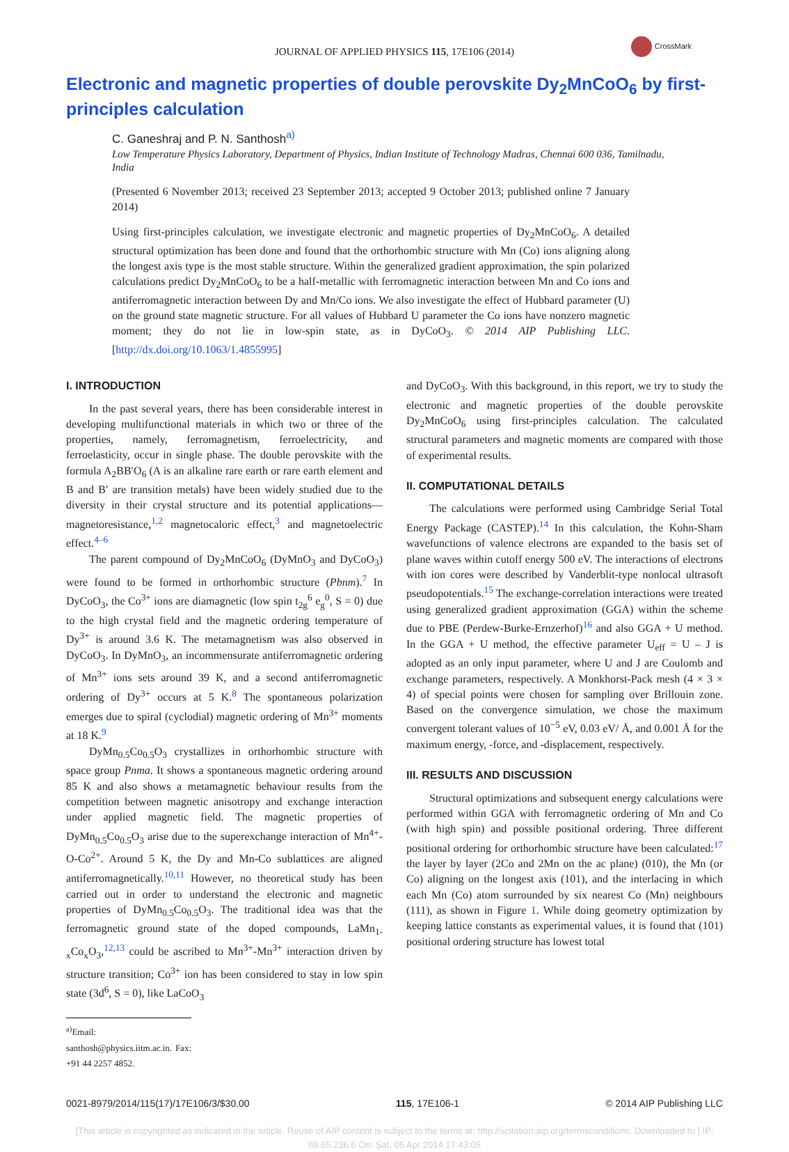JOURNAL OF APPLIED PHYSICS 115, 17E106 (2014)
CrossMark
Electronic and magnetic properties of double perovskite Dy<sub>2</sub>MnCoO<sub>6</sub> by first-principles calculation
C. Ganeshraj and P. N. Santhosh<sup>a)</sup>
Low Temperature Physics Laboratory, Department of Physics, Indian Institute of Technology Madras, Chennai 600 036, Tamilnadu, India
(Presented 6 November 2013; received 23 September 2013; accepted 9 October 2013; published online 7 January 2014)
Using first-principles calculation, we investigate electronic and magnetic properties of Dy<sub>2</sub>MnCoO<sub>6</sub>. A detailed structural optimization has been done and found that the orthorhombic structure with Mn (Co) ions aligning along the longest axis type is the most stable structure. Within the generalized gradient approximation, the spin polarized calculations predict Dy<sub>2</sub>MnCoO<sub>6</sub> to be a half-metallic with ferromagnetic interaction between Mn and Co ions and antiferromagnetic interaction between Dy and Mn/Co ions. We also investigate the effect of Hubbard parameter (U) on the ground state magnetic structure. For all values of Hubbard U parameter the Co ions have nonzero magnetic moment; they do not lie in low-spin state, as in DyCoO<sub>3</sub>. © 2014 AIP Publishing LLC. [http://dx.doi.org/10.1063/1.4855995]
I. INTRODUCTION
In the past several years, there has been considerable interest in developing multifunctional materials in which two or three of the properties, namely, ferromagnetism, ferroelectricity, and ferroelasticity, occur in single phase. The double perovskite with the formula A<sub>2</sub>BB′O<sub>6</sub> (A is an alkaline rare earth or rare earth element and B and B′ are transition metals) have been widely studied due to the diversity in their crystal structure and its potential applications—magnetoresistance,<sup>1,2</sup> magnetocaloric effect,<sup>3</sup> and magnetoelectric effect.<sup>4–6</sup>
The parent compound of Dy<sub>2</sub>MnCoO<sub>6</sub> (DyMnO<sub>3</sub> and DyCoO<sub>3</sub>) were found to be formed in orthorhombic structure (Pbnm).<sup>7</sup> In DyCoO<sub>3</sub>, the Co<sup>3+</sup> ions are diamagnetic (low spin t<sub>2g</sub><sup>6</sup> e<sub>g</sub><sup>0</sup>, S = 0) due to the high crystal field and the magnetic ordering temperature of Dy<sup>3+</sup> is around 3.6 K. The metamagnetism was also observed in DyCoO<sub>3</sub>. In DyMnO<sub>3</sub>, an incommensurate antiferromagnetic ordering of Mn<sup>3+</sup> ions sets around 39 K, and a second antiferromagnetic ordering of Dy<sup>3+</sup> occurs at 5 K.<sup>8</sup> The spontaneous polarization emerges due to spiral (cyclodial) magnetic ordering of Mn<sup>3+</sup> moments at 18 K.<sup>9</sup>
DyMn<sub>0.5</sub>Co<sub>0.5</sub>O<sub>3</sub> crystallizes in orthorhombic structure with space group Pnma. It shows a spontaneous magnetic ordering around 85 K and also shows a metamagnetic behaviour results from the competition between magnetic anisotropy and exchange interaction under applied magnetic field. The magnetic properties of DyMn<sub>0.5</sub>Co<sub>0.5</sub>O<sub>3</sub> arise due to the superexchange interaction of Mn<sup>4+</sup>-O-Co<sup>2+</sup>. Around 5 K, the Dy and Mn-Co sublattices are aligned antiferromagnetically.<sup>10,11</sup> However, no theoretical study has been carried out in order to understand the electronic and magnetic properties of DyMn<sub>0.5</sub>Co<sub>0.5</sub>O<sub>3</sub>. The traditional idea was that the ferromagnetic ground state of the doped compounds, LaMn<sub>1-x</sub>Co<sub>x</sub>O<sub>3</sub>,<sup>12,13</sup> could be ascribed to Mn<sup>3+</sup>-Mn<sup>3+</sup> interaction driven by structure transition; Co<sup>3+</sup> ion has been considered to stay in low spin state (3d<sup>6</sup>, S = 0), like LaCoO<sub>3</sub>
<sup>a)</sup> Email: santhosh@physics.iitm.ac.in. Fax: +91 44 2257 4852.
and DyCoO<sub>3</sub>. With this background, in this report, we try to study the electronic and magnetic properties of the double perovskite Dy<sub>2</sub>MnCoO<sub>6</sub> using first-principles calculation. The calculated structural parameters and magnetic moments are compared with those of experimental results.
II. COMPUTATIONAL DETAILS
The calculations were performed using Cambridge Serial Total Energy Package (CASTEP).<sup>14</sup> In this calculation, the Kohn-Sham wavefunctions of valence electrons are expanded to the basis set of plane waves within cutoff energy 500 eV. The interactions of electrons with ion cores were described by Vanderblit-type nonlocal ultrasoft pseudopotentials.<sup>15</sup> The exchange-correlation interactions were treated using generalized gradient approximation (GGA) within the scheme due to PBE (Perdew-Burke-Ernzerhof)<sup>16</sup> and also GGA + U method. In the GGA + U method, the effective parameter U<sub>eff</sub> = U – J is adopted as an only input parameter, where U and J are Coulomb and exchange parameters, respectively. A Monkhorst-Pack mesh (4 × 3 × 4) of special points were chosen for sampling over Brillouin zone. Based on the convergence simulation, we chose the maximum convergent tolerant values of 10<sup>−5</sup> eV, 0.03 eV/ Å, and 0.001 Å for the maximum energy, -force, and -displacement, respectively.
III. RESULTS AND DISCUSSION
Structural optimizations and subsequent energy calculations were performed within GGA with ferromagnetic ordering of Mn and Co (with high spin) and possible positional ordering. Three different positional ordering for orthorhombic structure have been calculated:<sup>17</sup> the layer by layer (2Co and 2Mn on the ac plane) (010), the Mn (or Co) aligning on the longest axis (101), and the interlacing in which each Mn (Co) atom surrounded by six nearest Co (Mn) neighbours (111), as shown in Figure 1. While doing geometry optimization by keeping lattice constants as experimental values, it is found that (101) positional ordering structure has lowest total
0021-8979/2014/115(17)/17E106/3/$30.00 115, 17E106-1 © 2014 AIP Publishing LLC
[This article is copyrighted as indicated in the article. Reuse of AIP content is subject to the terms at: http://scitation.aip.org/termsconditions. Downloaded to ] IP:
69.65.236.6 On: Sat, 05 Apr 2014 17:43:05